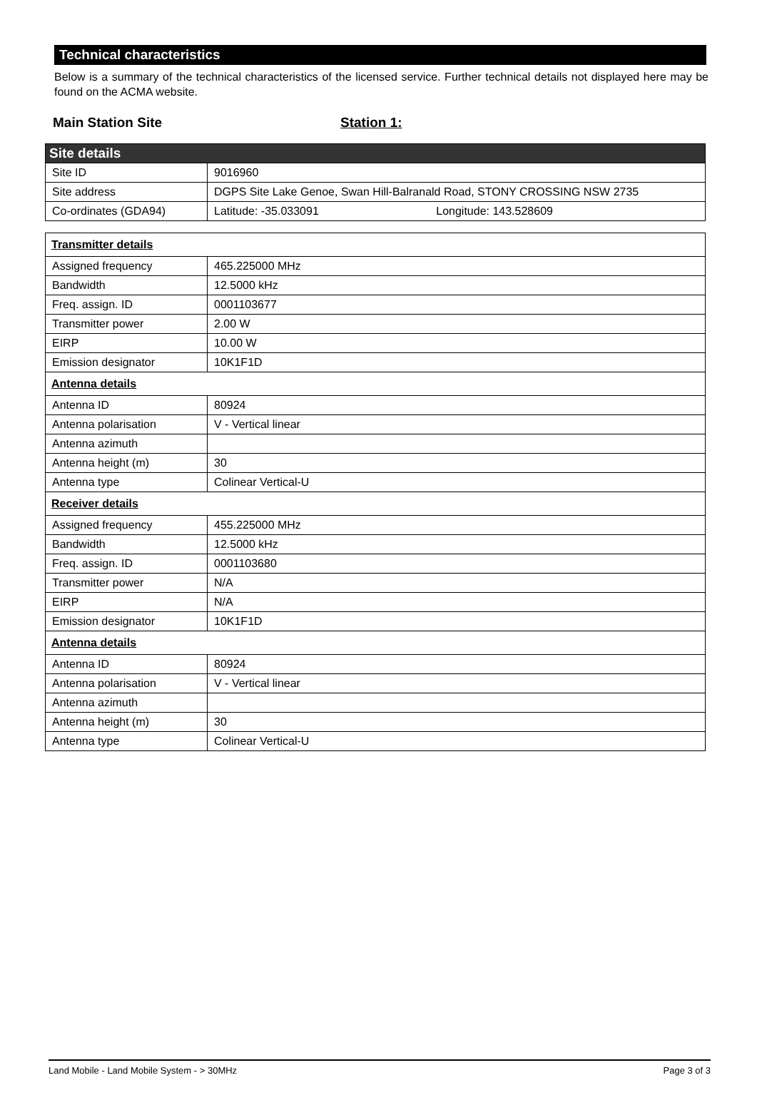Technical characteristics
Below is a summary of the technical characteristics of the licensed service. Further technical details not displayed here may be found on the ACMA website.
Main Station Site Station 1:
| Site details | |
| Site ID | 9016960 |
| Site address | DGPS Site Lake Genoe, Swan Hill-Balranald Road, STONY CROSSING NSW 2735 |
| Co-ordinates (GDA94) | Latitude: -35.033091 Longitude: 143.528609 |
| Transmitter details | |
| Assigned frequency | 465.225000 MHz |
| Bandwidth | 12.5000 kHz |
| Freq. assign. ID | 0001103677 |
| Transmitter power | 2.00 W |
| EIRP | 10.00 W |
| Emission designator | 10K1F1D |
| Antenna details | |
| Antenna ID | 80924 |
| Antenna polarisation | V - Vertical linear |
| Antenna azimuth | |
| Antenna height (m) | 30 |
| Antenna type | Colinear Vertical-U |
| Receiver details | |
| Assigned frequency | 455.225000 MHz |
| Bandwidth | 12.5000 kHz |
| Freq. assign. ID | 0001103680 |
| Transmitter power | N/A |
| EIRP | N/A |
| Emission designator | 10K1F1D |
| Antenna details | |
| Antenna ID | 80924 |
| Antenna polarisation | V - Vertical linear |
| Antenna azimuth | |
| Antenna height (m) | 30 |
| Antenna type | Colinear Vertical-U |
Land Mobile - Land Mobile System - > 30MHz Page 3 of 3